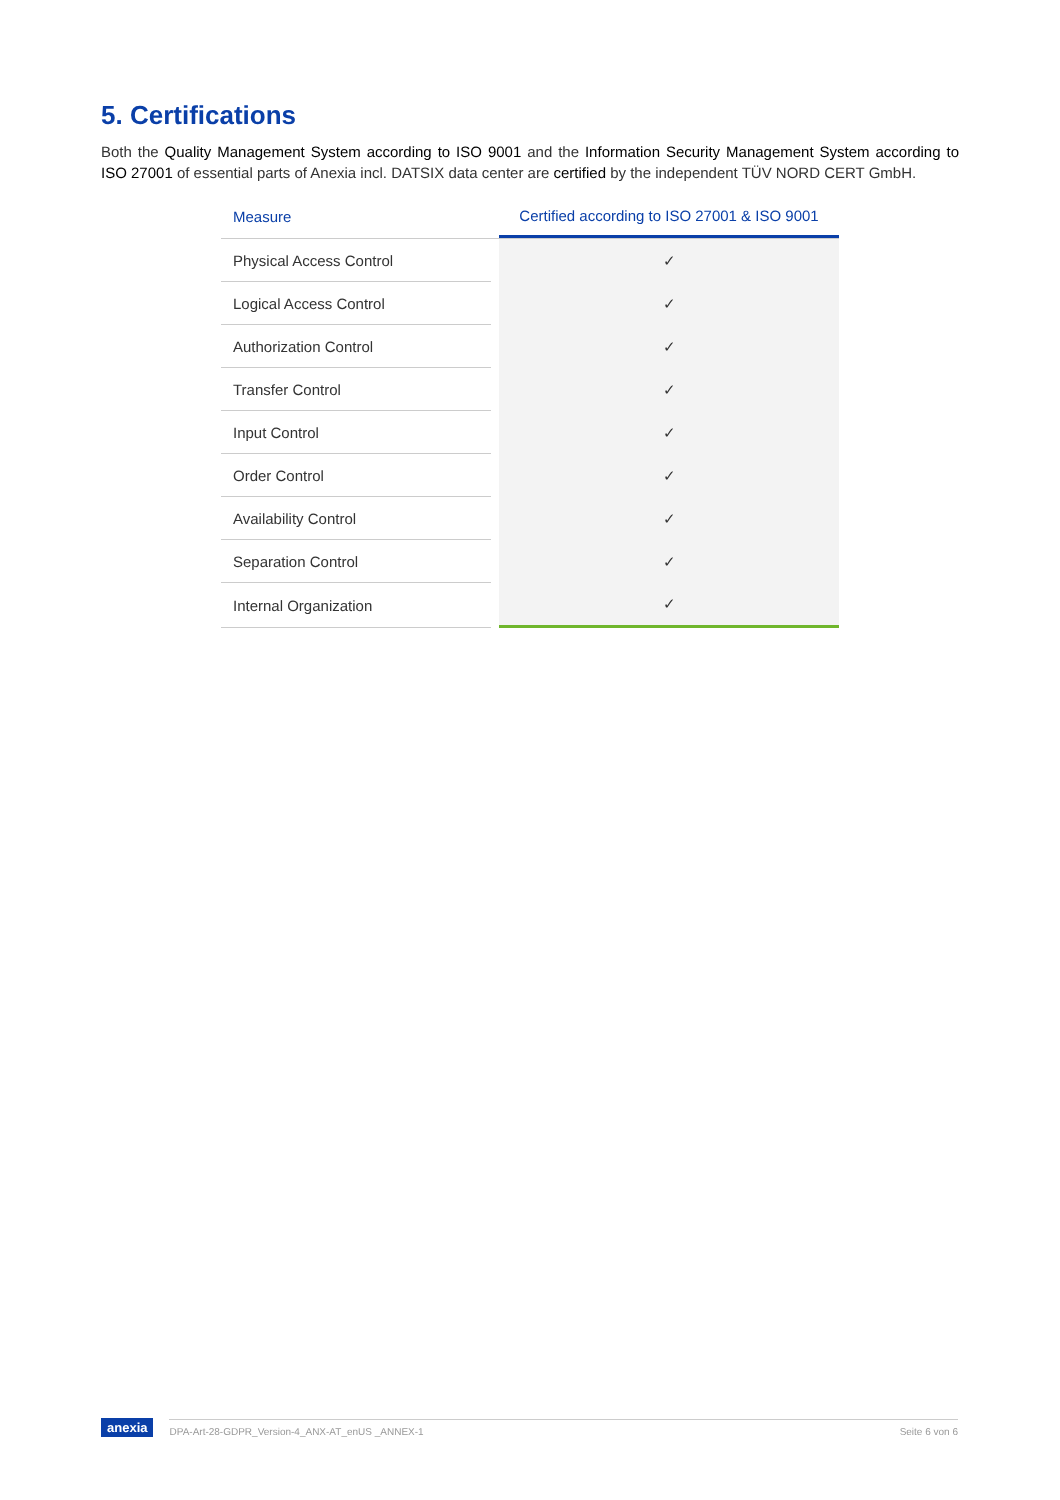5. Certifications
Both the Quality Management System according to ISO 9001 and the Information Security Management System according to ISO 27001 of essential parts of Anexia incl. DATSIX data center are certified by the independent TÜV NORD CERT GmbH.
| Measure | | Certified according to ISO 27001 & ISO 9001 |
| --- | --- | --- |
| Physical Access Control | | ✓ |
| Logical Access Control | | ✓ |
| Authorization Control | | ✓ |
| Transfer Control | | ✓ |
| Input Control | | ✓ |
| Order Control | | ✓ |
| Availability Control | | ✓ |
| Separation Control | | ✓ |
| Internal Organization | | ✓ |
anexia
DPA-Art-28-GDPR_Version-4_ANX-AT_enUS _ANNEX-1 Seite 6 von 6